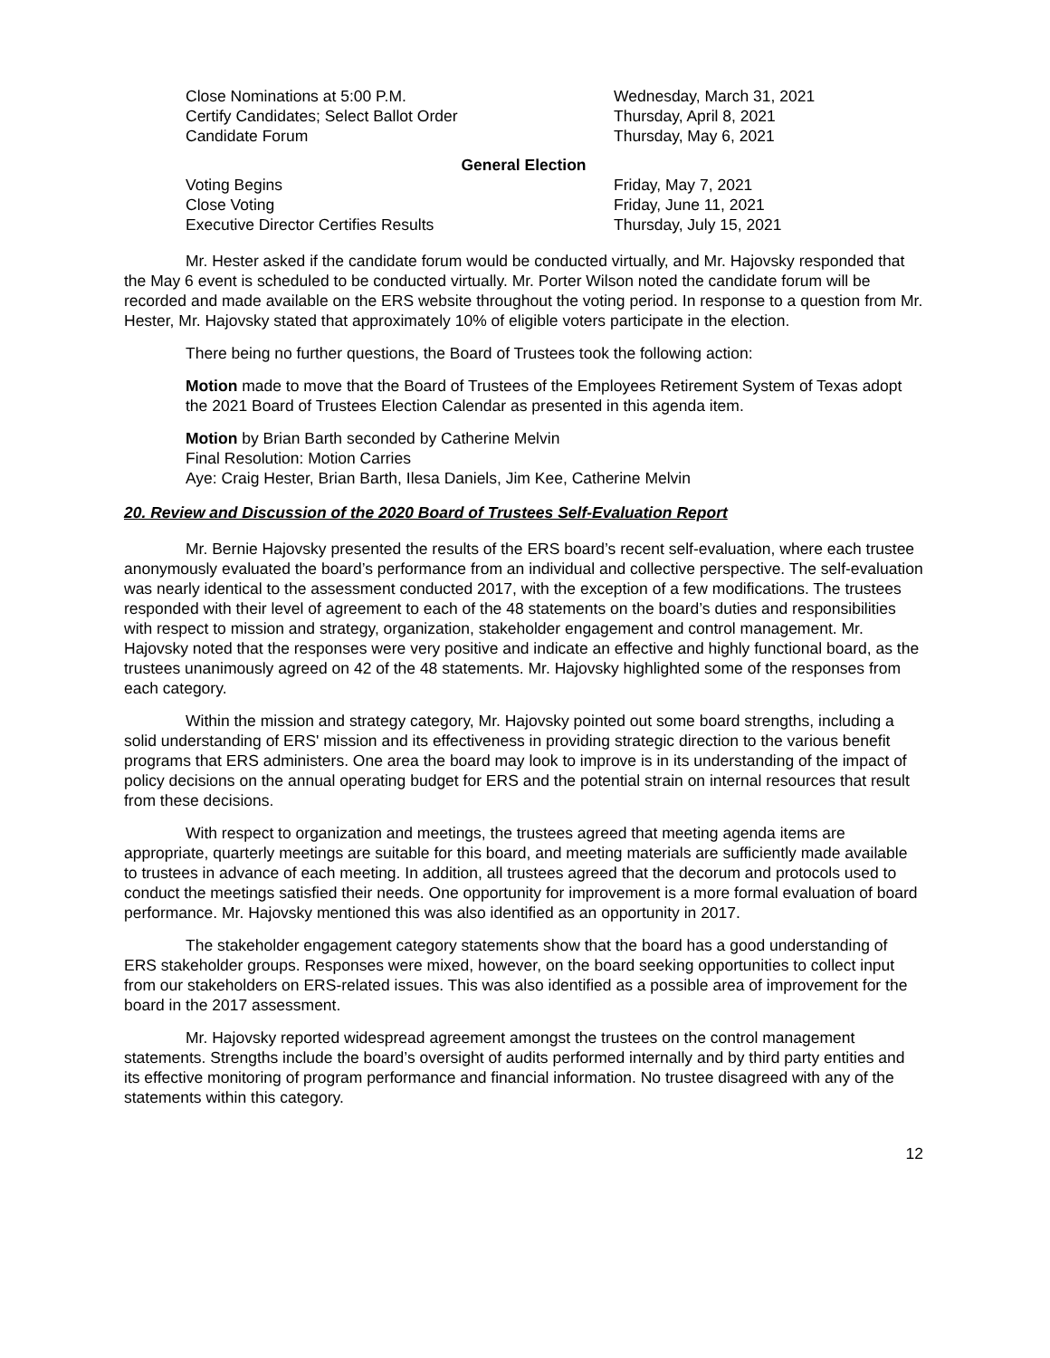| Close Nominations at 5:00 P.M. | Wednesday, March 31, 2021 |
| Certify Candidates; Select Ballot Order | Thursday, April 8, 2021 |
| Candidate Forum | Thursday, May 6, 2021 |
General Election
| Voting Begins | Friday, May 7, 2021 |
| Close Voting | Friday, June 11, 2021 |
| Executive Director Certifies Results | Thursday, July 15, 2021 |
Mr. Hester asked if the candidate forum would be conducted virtually, and Mr. Hajovsky responded that the May 6 event is scheduled to be conducted virtually. Mr. Porter Wilson noted the candidate forum will be recorded and made available on the ERS website throughout the voting period. In response to a question from Mr. Hester, Mr. Hajovsky stated that approximately 10% of eligible voters participate in the election.
There being no further questions, the Board of Trustees took the following action:
Motion made to move that the Board of Trustees of the Employees Retirement System of Texas adopt the 2021 Board of Trustees Election Calendar as presented in this agenda item.
Motion by Brian Barth seconded by Catherine Melvin
Final Resolution: Motion Carries
Aye: Craig Hester, Brian Barth, Ilesa Daniels, Jim Kee, Catherine Melvin
20. Review and Discussion of the 2020 Board of Trustees Self-Evaluation Report
Mr. Bernie Hajovsky presented the results of the ERS board’s recent self-evaluation, where each trustee anonymously evaluated the board’s performance from an individual and collective perspective. The self-evaluation was nearly identical to the assessment conducted 2017, with the exception of a few modifications. The trustees responded with their level of agreement to each of the 48 statements on the board’s duties and responsibilities with respect to mission and strategy, organization, stakeholder engagement and control management. Mr. Hajovsky noted that the responses were very positive and indicate an effective and highly functional board, as the trustees unanimously agreed on 42 of the 48 statements. Mr. Hajovsky highlighted some of the responses from each category.
Within the mission and strategy category, Mr. Hajovsky pointed out some board strengths, including a solid understanding of ERS' mission and its effectiveness in providing strategic direction to the various benefit programs that ERS administers. One area the board may look to improve is in its understanding of the impact of policy decisions on the annual operating budget for ERS and the potential strain on internal resources that result from these decisions.
With respect to organization and meetings, the trustees agreed that meeting agenda items are appropriate, quarterly meetings are suitable for this board, and meeting materials are sufficiently made available to trustees in advance of each meeting. In addition, all trustees agreed that the decorum and protocols used to conduct the meetings satisfied their needs. One opportunity for improvement is a more formal evaluation of board performance. Mr. Hajovsky mentioned this was also identified as an opportunity in 2017.
The stakeholder engagement category statements show that the board has a good understanding of ERS stakeholder groups. Responses were mixed, however, on the board seeking opportunities to collect input from our stakeholders on ERS-related issues. This was also identified as a possible area of improvement for the board in the 2017 assessment.
Mr. Hajovsky reported widespread agreement amongst the trustees on the control management statements. Strengths include the board’s oversight of audits performed internally and by third party entities and its effective monitoring of program performance and financial information. No trustee disagreed with any of the statements within this category.
12